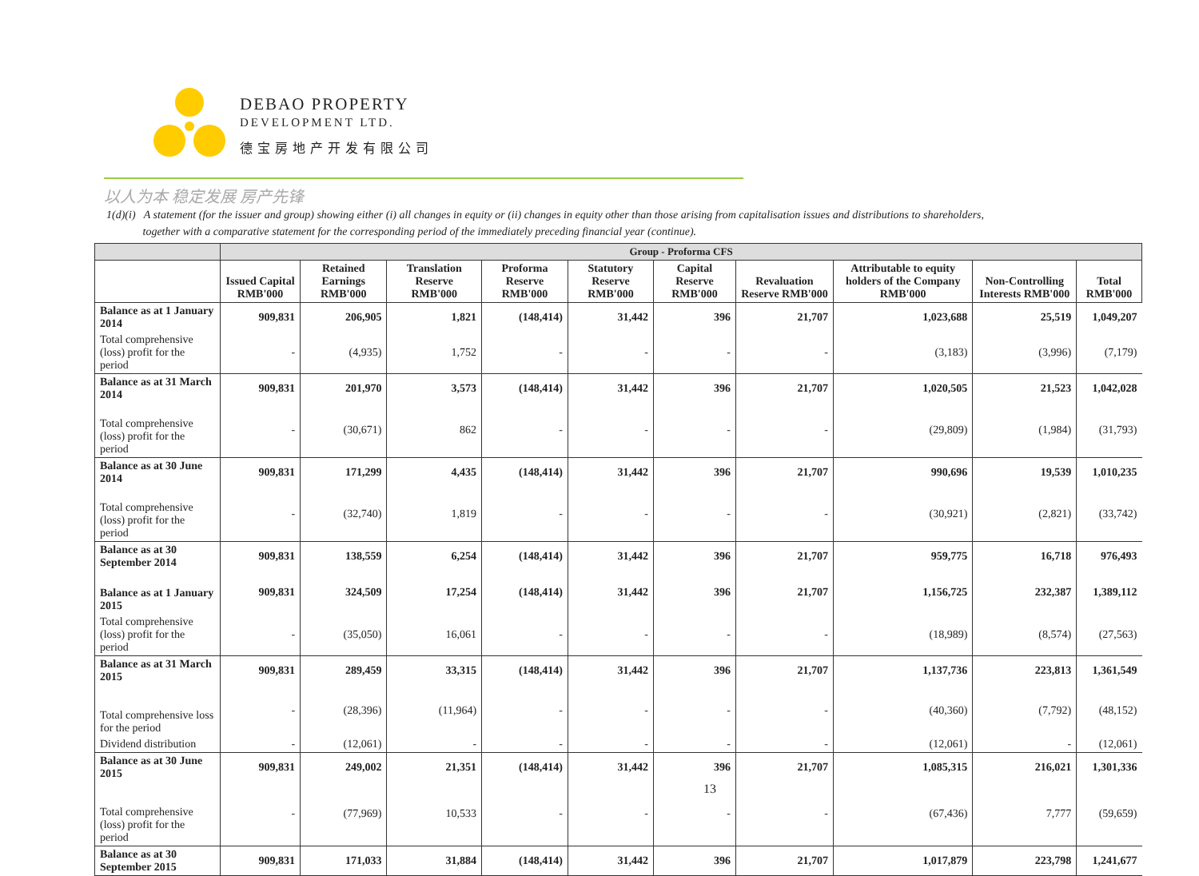DEBAO PROPERTY
DEVELOPMENT LTD.
德宝房地产开发有限公司
以人为本 稳定发展 房产先锋
1(d)(i) A statement (for the issuer and group) showing either (i) all changes in equity or (ii) changes in equity other than those arising from capitalisation issues and distributions to shareholders,
together with a comparative statement for the corresponding period of the immediately preceding financial year (continue).
| | Group - Proforma CFS | | | | | | | | | |
| --- | --- | --- | --- | --- | --- | --- | --- | --- | --- | --- |
| | Issued Capital RMB'000 | Retained Earnings RMB'000 | Translation Reserve RMB'000 | Proforma Reserve RMB'000 | Statutory Reserve RMB'000 | Capital Reserve RMB'000 | Revaluation Reserve RMB'000 | Attributable to equity holders of the Company RMB'000 | Non-Controlling Interests RMB'000 | Total RMB'000 |
| Balance as at 1 January 2014 | 909,831 | 206,905 | 1,821 | (148,414) | 31,442 | 396 | 21,707 | 1,023,688 | 25,519 | 1,049,207 |
| Total comprehensive (loss) profit for the period | - | (4,935) | 1,752 | - | - | - | - | (3,183) | (3,996) | (7,179) |
| Balance as at 31 March 2014 | 909,831 | 201,970 | 3,573 | (148,414) | 31,442 | 396 | 21,707 | 1,020,505 | 21,523 | 1,042,028 |
| Total comprehensive (loss) profit for the period | - | (30,671) | 862 | - | - | - | - | (29,809) | (1,984) | (31,793) |
| Balance as at 30 June 2014 | 909,831 | 171,299 | 4,435 | (148,414) | 31,442 | 396 | 21,707 | 990,696 | 19,539 | 1,010,235 |
| Total comprehensive (loss) profit for the period | - | (32,740) | 1,819 | - | - | - | - | (30,921) | (2,821) | (33,742) |
| Balance as at 30 September 2014 | 909,831 | 138,559 | 6,254 | (148,414) | 31,442 | 396 | 21,707 | 959,775 | 16,718 | 976,493 |
| Balance as at 1 January 2015 | 909,831 | 324,509 | 17,254 | (148,414) | 31,442 | 396 | 21,707 | 1,156,725 | 232,387 | 1,389,112 |
| Total comprehensive (loss) profit for the period | - | (35,050) | 16,061 | - | - | - | - | (18,989) | (8,574) | (27,563) |
| Balance as at 31 March 2015 | 909,831 | 289,459 | 33,315 | (148,414) | 31,442 | 396 | 21,707 | 1,137,736 | 223,813 | 1,361,549 |
| Total comprehensive loss for the period | - | (28,396) | (11,964) | - | - | - | - | (40,360) | (7,792) | (48,152) |
| Dividend distribution | - | (12,061) | - | - | - | - | - | (12,061) | - | (12,061) |
| Balance as at 30 June 2015 | 909,831 | 249,002 | 21,351 | (148,414) | 31,442 | 396 | 21,707 | 1,085,315 | 216,021 | 1,301,336 |
| Total comprehensive (loss) profit for the period | - | (77,969) | 10,533 | - | - | - | - | (67,436) | 7,777 | (59,659) |
| Balance as at 30 September 2015 | 909,831 | 171,033 | 31,884 | (148,414) | 31,442 | 396 | 21,707 | 1,017,879 | 223,798 | 1,241,677 |
13